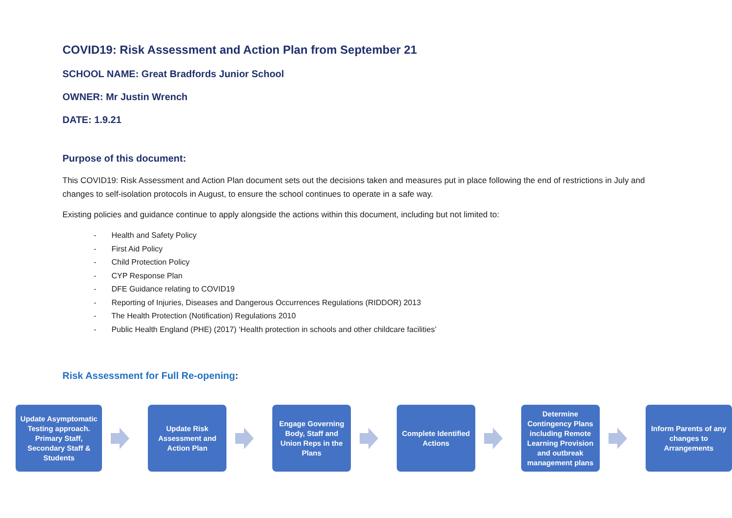COVID19: Risk Assessment and Action Plan from September 21
SCHOOL NAME: Great Bradfords Junior School
OWNER: Mr Justin Wrench
DATE: 1.9.21
Purpose of this document:
This COVID19: Risk Assessment and Action Plan document sets out the decisions taken and measures put in place following the end of restrictions in July and changes to self-isolation protocols in August, to ensure the school continues to operate in a safe way.
Existing policies and guidance continue to apply alongside the actions within this document, including but not limited to:
- Health and Safety Policy
- First Aid Policy
- Child Protection Policy
- CYP Response Plan
- DFE Guidance relating to COVID19
- Reporting of Injuries, Diseases and Dangerous Occurrences Regulations (RIDDOR) 2013
- The Health Protection (Notification) Regulations 2010
- Public Health England (PHE) (2017) ‘Health protection in schools and other childcare facilities’
Risk Assessment for Full Re-opening:
Update Asymptomatic Testing approach. Primary Staff, Secondary Staff & Students
Update Risk Assessment and Action Plan
Engage Governing Body, Staff and Union Reps in the Plans
Complete Identified Actions
Determine Contingency Plans including Remote Learning Provision and outbreak management plans
Inform Parents of any changes to Arrangements